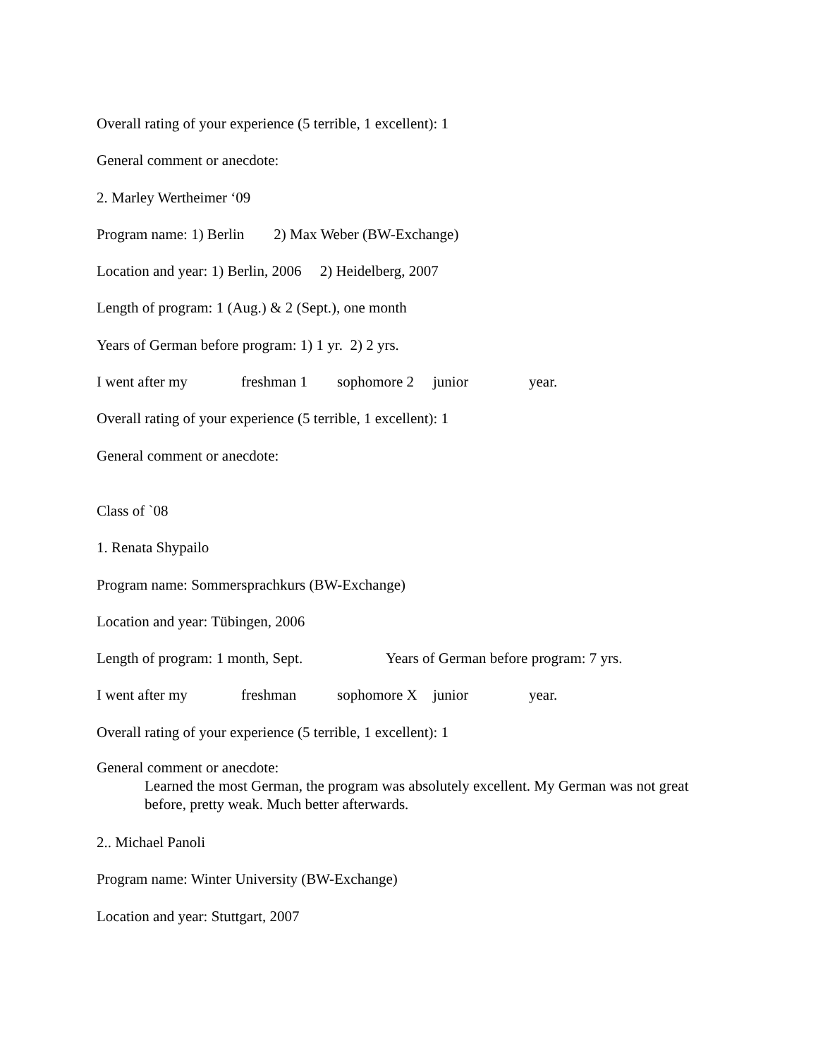Overall rating of your experience (5 terrible, 1 excellent): 1
General comment or anecdote:
2. Marley Wertheimer ‘09
Program name: 1) Berlin 2) Max Weber (BW-Exchange)
Location and year: 1) Berlin, 2006 2) Heidelberg, 2007
Length of program: 1 (Aug.) & 2 (Sept.), one month
Years of German before program: 1) 1 yr. 2) 2 yrs.
I went after my freshman 1 sophomore 2 junior year.
Overall rating of your experience (5 terrible, 1 excellent): 1
General comment or anecdote:
Class of `08
1. Renata Shypailo
Program name: Sommersprachkurs (BW-Exchange)
Location and year: Tübingen, 2006
Length of program: 1 month, Sept. Years of German before program: 7 yrs.
I went after my freshman sophomore X junior year.
Overall rating of your experience (5 terrible, 1 excellent): 1
General comment or anecdote:
Learned the most German, the program was absolutely excellent. My German was not great before, pretty weak. Much better afterwards.
2.. Michael Panoli
Program name: Winter University (BW-Exchange)
Location and year: Stuttgart, 2007